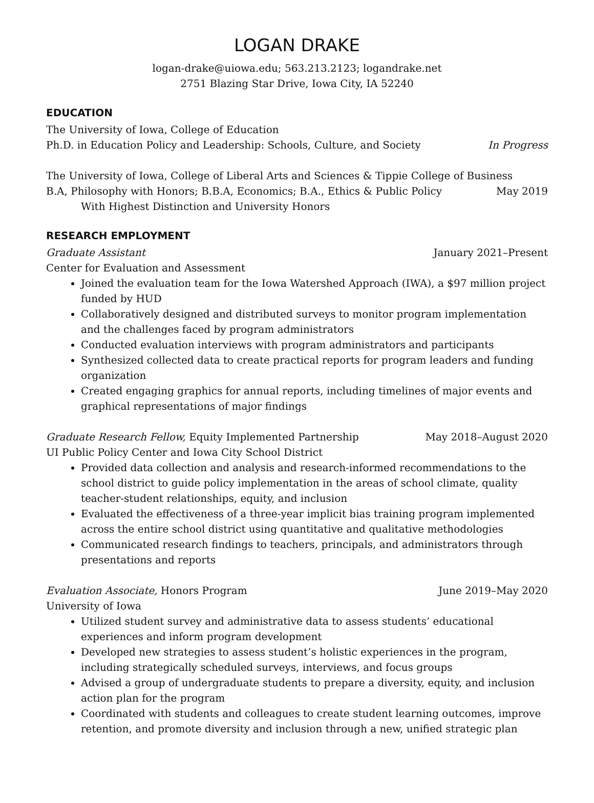LOGAN DRAKE
logan-drake@uiowa.edu; 563.213.2123; logandrake.net
2751 Blazing Star Drive, Iowa City, IA 52240
EDUCATION
The University of Iowa, College of Education
Ph.D. in Education Policy and Leadership: Schools, Culture, and Society In Progress
The University of Iowa, College of Liberal Arts and Sciences & Tippie College of Business
B.A, Philosophy with Honors; B.B.A, Economics; B.A., Ethics & Public Policy May 2019
With Highest Distinction and University Honors
RESEARCH EMPLOYMENT
Graduate Assistant January 2021–Present
Center for Evaluation and Assessment
Joined the evaluation team for the Iowa Watershed Approach (IWA), a $97 million project funded by HUD
Collaboratively designed and distributed surveys to monitor program implementation and the challenges faced by program administrators
Conducted evaluation interviews with program administrators and participants
Synthesized collected data to create practical reports for program leaders and funding organization
Created engaging graphics for annual reports, including timelines of major events and graphical representations of major findings
Graduate Research Fellow, Equity Implemented Partnership May 2018–August 2020
UI Public Policy Center and Iowa City School District
Provided data collection and analysis and research-informed recommendations to the school district to guide policy implementation in the areas of school climate, quality teacher-student relationships, equity, and inclusion
Evaluated the effectiveness of a three-year implicit bias training program implemented across the entire school district using quantitative and qualitative methodologies
Communicated research findings to teachers, principals, and administrators through presentations and reports
Evaluation Associate, Honors Program June 2019–May 2020
University of Iowa
Utilized student survey and administrative data to assess students’ educational experiences and inform program development
Developed new strategies to assess student’s holistic experiences in the program, including strategically scheduled surveys, interviews, and focus groups
Advised a group of undergraduate students to prepare a diversity, equity, and inclusion action plan for the program
Coordinated with students and colleagues to create student learning outcomes, improve retention, and promote diversity and inclusion through a new, unified strategic plan